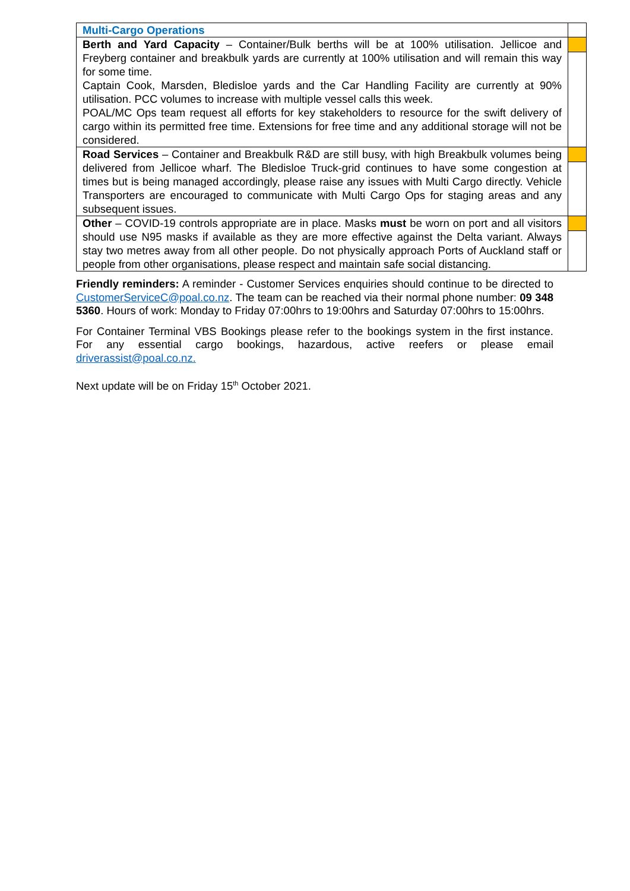| Multi-Cargo Operations | |
| Berth and Yard Capacity – Container/Bulk berths will be at 100% utilisation. Jellicoe and Freyberg container and breakbulk yards are currently at 100% utilisation and will remain this way for some time. Captain Cook, Marsden, Bledisloe yards and the Car Handling Facility are currently at 90% utilisation. PCC volumes to increase with multiple vessel calls this week. POAL/MC Ops team request all efforts for key stakeholders to resource for the swift delivery of cargo within its permitted free time. Extensions for free time and any additional storage will not be considered. | |
| Road Services – Container and Breakbulk R&D are still busy, with high Breakbulk volumes being delivered from Jellicoe wharf. The Bledisloe Truck-grid continues to have some congestion at times but is being managed accordingly, please raise any issues with Multi Cargo directly. Vehicle Transporters are encouraged to communicate with Multi Cargo Ops for staging areas and any subsequent issues. | |
| Other – COVID-19 controls appropriate are in place. Masks must be worn on port and all visitors should use N95 masks if available as they are more effective against the Delta variant. Always stay two metres away from all other people. Do not physically approach Ports of Auckland staff or people from other organisations, please respect and maintain safe social distancing. | |
Friendly reminders: A reminder - Customer Services enquiries should continue to be directed to CustomerServiceC@poal.co.nz. The team can be reached via their normal phone number: 09 348 5360. Hours of work: Monday to Friday 07:00hrs to 19:00hrs and Saturday 07:00hrs to 15:00hrs.
For Container Terminal VBS Bookings please refer to the bookings system in the first instance. For any essential cargo bookings, hazardous, active reefers or please email driverassist@poal.co.nz.
Next update will be on Friday 15<sup>th</sup> October 2021.